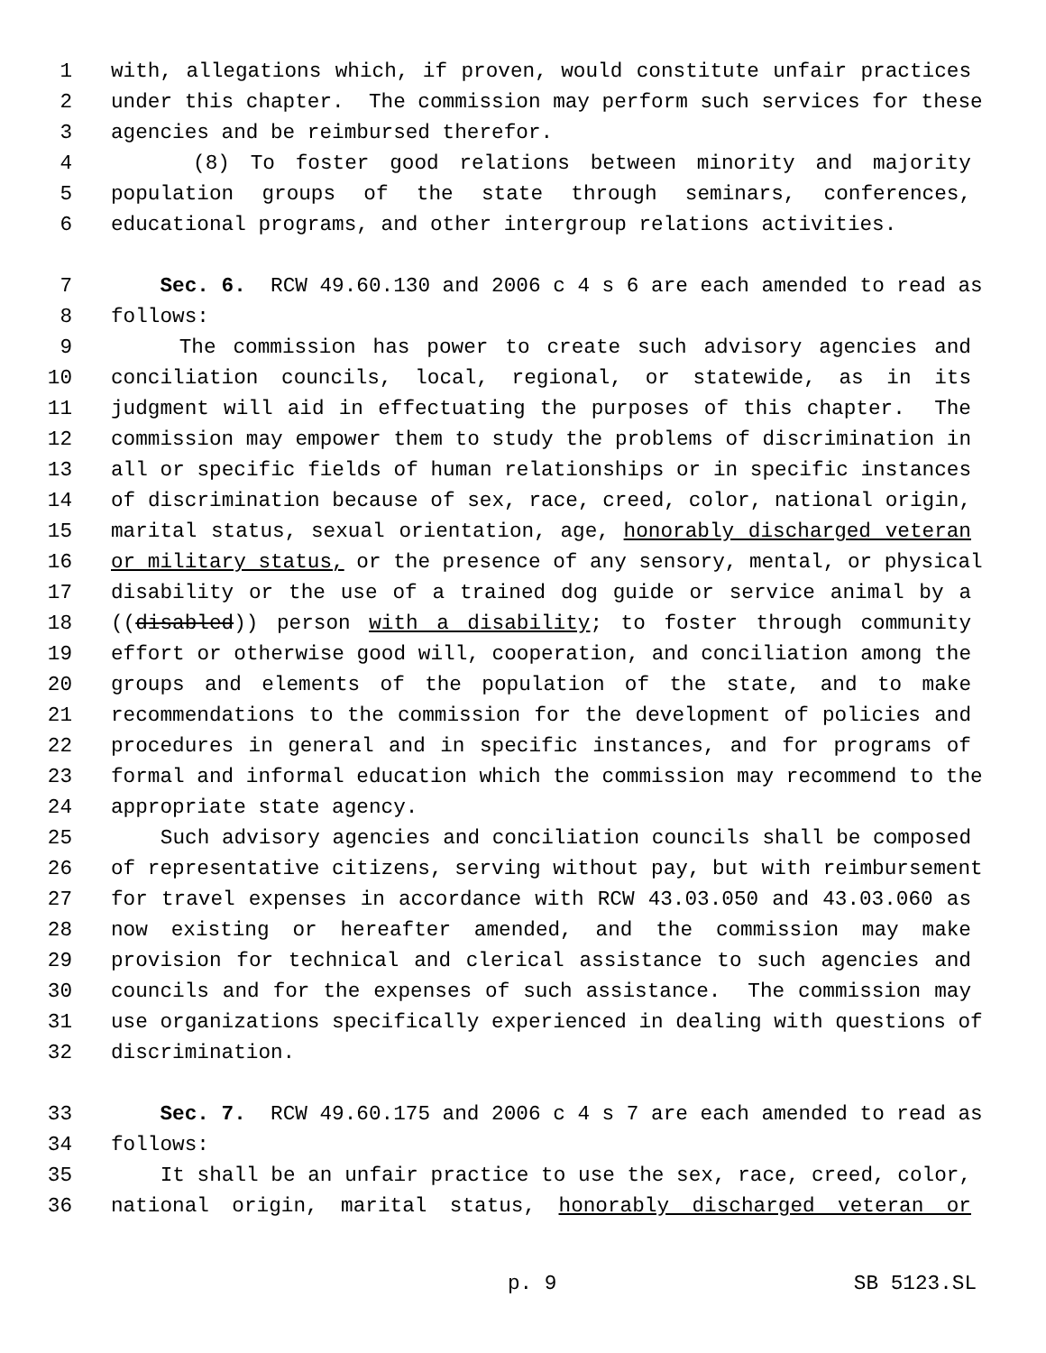1 with, allegations which, if proven, would constitute unfair practices
2 under this chapter. The commission may perform such services for these
3 agencies and be reimbursed therefor.
4 (8) To foster good relations between minority and majority
5 population groups of the state through seminars, conferences,
6 educational programs, and other intergroup relations activities.
7 Sec. 6. RCW 49.60.130 and 2006 c 4 s 6 are each amended to read as
8 follows:
9 The commission has power to create such advisory agencies and
10 conciliation councils, local, regional, or statewide, as in its
11 judgment will aid in effectuating the purposes of this chapter. The
12 commission may empower them to study the problems of discrimination in
13 all or specific fields of human relationships or in specific instances
14 of discrimination because of sex, race, creed, color, national origin,
15 marital status, sexual orientation, age, honorably discharged veteran
16 or military status, or the presence of any sensory, mental, or physical
17 disability or the use of a trained dog guide or service animal by a
18 ((disabled)) person with a disability; to foster through community
19 effort or otherwise good will, cooperation, and conciliation among the
20 groups and elements of the population of the state, and to make
21 recommendations to the commission for the development of policies and
22 procedures in general and in specific instances, and for programs of
23 formal and informal education which the commission may recommend to the
24 appropriate state agency.
25 Such advisory agencies and conciliation councils shall be composed
26 of representative citizens, serving without pay, but with reimbursement
27 for travel expenses in accordance with RCW 43.03.050 and 43.03.060 as
28 now existing or hereafter amended, and the commission may make
29 provision for technical and clerical assistance to such agencies and
30 councils and for the expenses of such assistance. The commission may
31 use organizations specifically experienced in dealing with questions of
32 discrimination.
33 Sec. 7. RCW 49.60.175 and 2006 c 4 s 7 are each amended to read as
34 follows:
35 It shall be an unfair practice to use the sex, race, creed, color,
36 national origin, marital status, honorably discharged veteran or
p. 9 SB 5123.SL